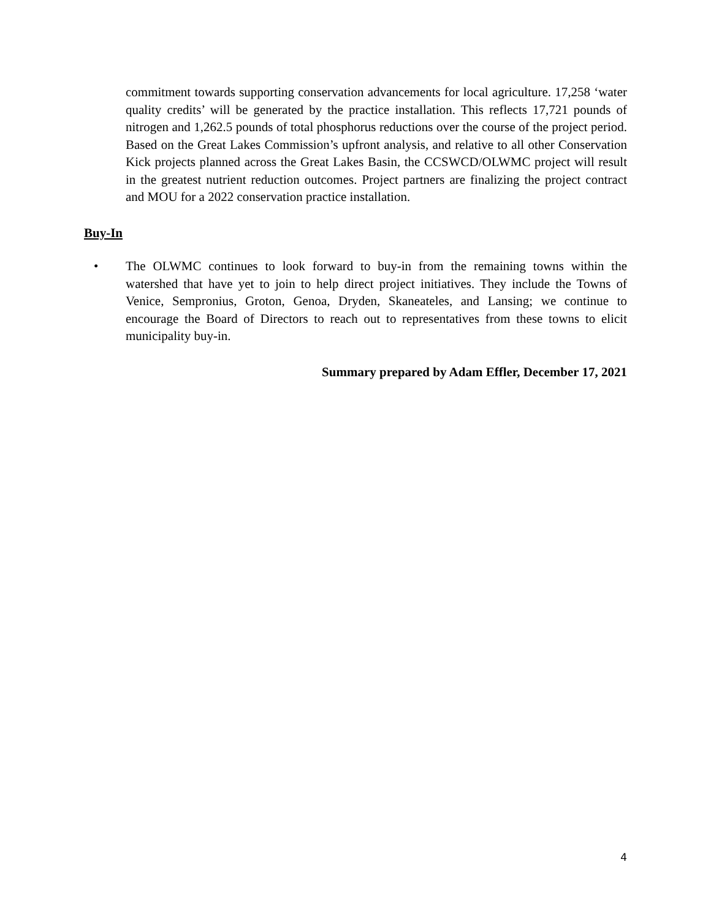commitment towards supporting conservation advancements for local agriculture. 17,258 ‘water quality credits’ will be generated by the practice installation. This reflects 17,721 pounds of nitrogen and 1,262.5 pounds of total phosphorus reductions over the course of the project period. Based on the Great Lakes Commission’s upfront analysis, and relative to all other Conservation Kick projects planned across the Great Lakes Basin, the CCSWCD/OLWMC project will result in the greatest nutrient reduction outcomes. Project partners are finalizing the project contract and MOU for a 2022 conservation practice installation.
Buy-In
• The OLWMC continues to look forward to buy-in from the remaining towns within the watershed that have yet to join to help direct project initiatives. They include the Towns of Venice, Sempronius, Groton, Genoa, Dryden, Skaneateles, and Lansing; we continue to encourage the Board of Directors to reach out to representatives from these towns to elicit municipality buy-in.
Summary prepared by Adam Effler, December 17, 2021
4